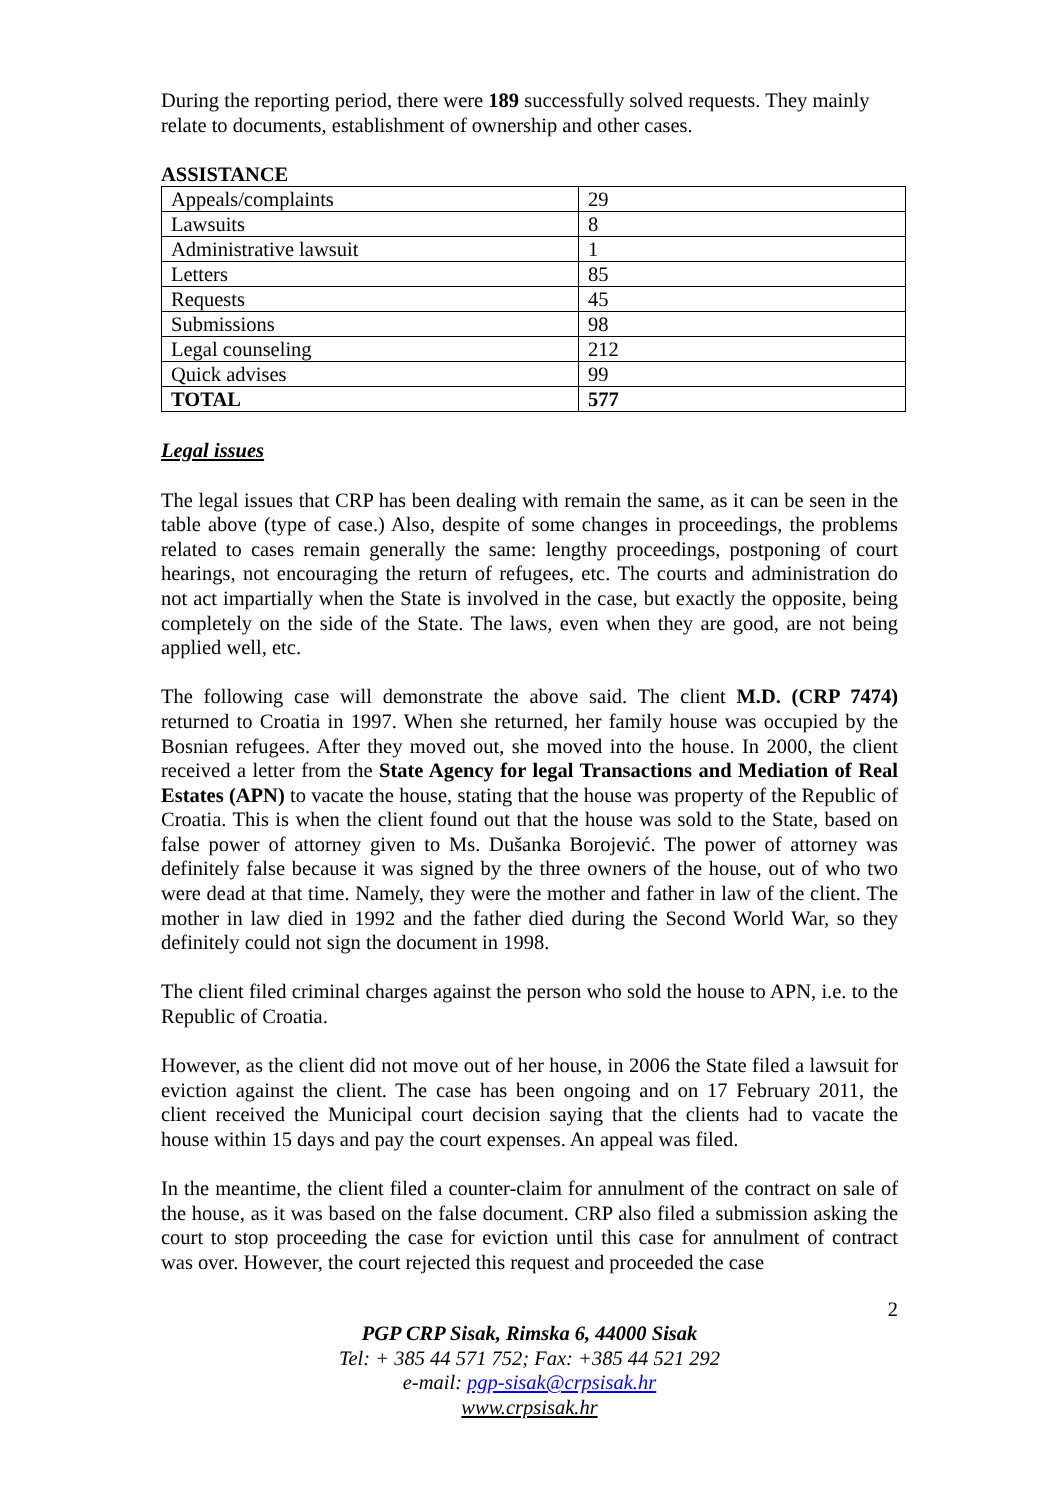During the reporting period, there were 189 successfully solved requests. They mainly relate to documents, establishment of ownership and other cases.
ASSISTANCE
| Appeals/complaints | 29 |
| Lawsuits | 8 |
| Administrative lawsuit | 1 |
| Letters | 85 |
| Requests | 45 |
| Submissions | 98 |
| Legal counseling | 212 |
| Quick advises | 99 |
| TOTAL | 577 |
Legal issues
The legal issues that CRP has been dealing with remain the same, as it can be seen in the table above (type of case.) Also, despite of some changes in proceedings, the problems related to cases remain generally the same: lengthy proceedings, postponing of court hearings, not encouraging the return of refugees, etc. The courts and administration do not act impartially when the State is involved in the case, but exactly the opposite, being completely on the side of the State. The laws, even when they are good, are not being applied well, etc.
The following case will demonstrate the above said. The client M.D. (CRP 7474) returned to Croatia in 1997. When she returned, her family house was occupied by the Bosnian refugees. After they moved out, she moved into the house. In 2000, the client received a letter from the State Agency for legal Transactions and Mediation of Real Estates (APN) to vacate the house, stating that the house was property of the Republic of Croatia. This is when the client found out that the house was sold to the State, based on false power of attorney given to Ms. Dušanka Borojević. The power of attorney was definitely false because it was signed by the three owners of the house, out of who two were dead at that time. Namely, they were the mother and father in law of the client. The mother in law died in 1992 and the father died during the Second World War, so they definitely could not sign the document in 1998.
The client filed criminal charges against the person who sold the house to APN, i.e. to the Republic of Croatia.
However, as the client did not move out of her house, in 2006 the State filed a lawsuit for eviction against the client. The case has been ongoing and on 17 February 2011, the client received the Municipal court decision saying that the clients had to vacate the house within 15 days and pay the court expenses. An appeal was filed.
In the meantime, the client filed a counter-claim for annulment of the contract on sale of the house, as it was based on the false document. CRP also filed a submission asking the court to stop proceeding the case for eviction until this case for annulment of contract was over. However, the court rejected this request and proceeded the case
2
PGP CRP Sisak, Rimska 6, 44000 Sisak
Tel: + 385 44 571 752; Fax: +385 44 521 292
e-mail: pgp-sisak@crpsisak.hr
www.crpsisak.hr